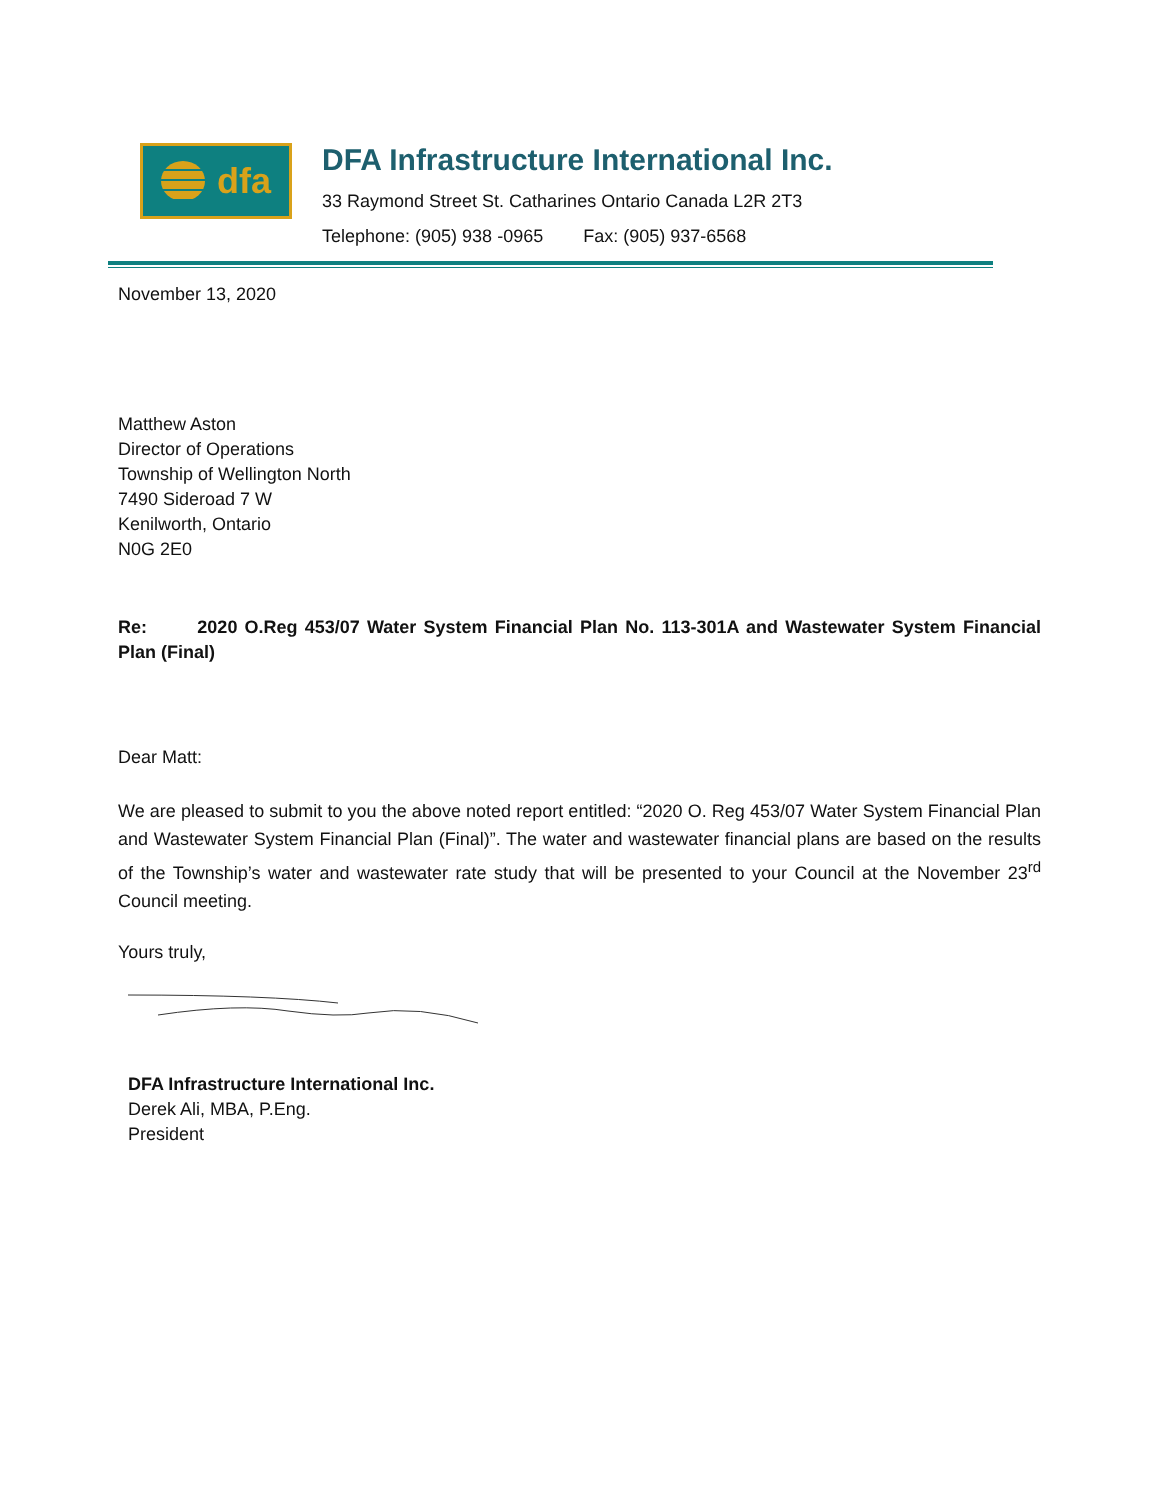dfa
DFA Infrastructure International Inc.
33 Raymond Street St. Catharines Ontario Canada L2R 2T3
Telephone: (905) 938 -0965 Fax: (905) 937-6568
November 13, 2020
Matthew Aston
Director of Operations
Township of Wellington North
7490 Sideroad 7 W
Kenilworth, Ontario
N0G 2E0
Re: 2020 O.Reg 453/07 Water System Financial Plan No. 113-301A and Wastewater System Financial Plan (Final)
Dear Matt:
We are pleased to submit to you the above noted report entitled: “2020 O. Reg 453/07 Water System Financial Plan and Wastewater System Financial Plan (Final)”. The water and wastewater financial plans are based on the results of the Township’s water and wastewater rate study that will be presented to your Council at the November 23<sup>rd</sup> Council meeting.
Yours truly,
DFA Infrastructure International Inc.
Derek Ali, MBA, P.Eng.
President